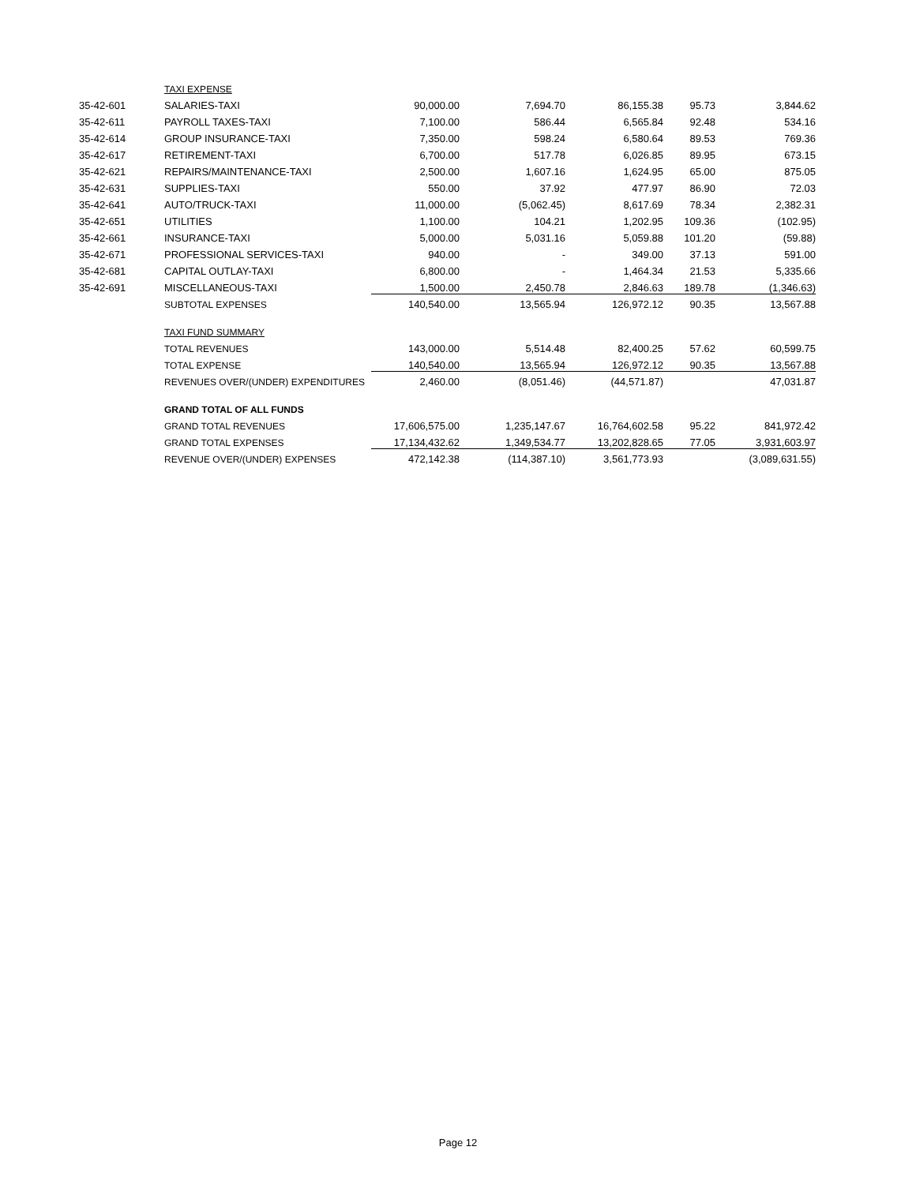| | TAXI EXPENSE | | | | | |
| 35-42-601 | SALARIES-TAXI | 90,000.00 | 7,694.70 | 86,155.38 | 95.73 | 3,844.62 |
| 35-42-611 | PAYROLL TAXES-TAXI | 7,100.00 | 586.44 | 6,565.84 | 92.48 | 534.16 |
| 35-42-614 | GROUP INSURANCE-TAXI | 7,350.00 | 598.24 | 6,580.64 | 89.53 | 769.36 |
| 35-42-617 | RETIREMENT-TAXI | 6,700.00 | 517.78 | 6,026.85 | 89.95 | 673.15 |
| 35-42-621 | REPAIRS/MAINTENANCE-TAXI | 2,500.00 | 1,607.16 | 1,624.95 | 65.00 | 875.05 |
| 35-42-631 | SUPPLIES-TAXI | 550.00 | 37.92 | 477.97 | 86.90 | 72.03 |
| 35-42-641 | AUTO/TRUCK-TAXI | 11,000.00 | (5,062.45) | 8,617.69 | 78.34 | 2,382.31 |
| 35-42-651 | UTILITIES | 1,100.00 | 104.21 | 1,202.95 | 109.36 | (102.95) |
| 35-42-661 | INSURANCE-TAXI | 5,000.00 | 5,031.16 | 5,059.88 | 101.20 | (59.88) |
| 35-42-671 | PROFESSIONAL SERVICES-TAXI | 940.00 | - | 349.00 | 37.13 | 591.00 |
| 35-42-681 | CAPITAL OUTLAY-TAXI | 6,800.00 | - | 1,464.34 | 21.53 | 5,335.66 |
| 35-42-691 | MISCELLANEOUS-TAXI | 1,500.00 | 2,450.78 | 2,846.63 | 189.78 | (1,346.63) |
| | SUBTOTAL EXPENSES | 140,540.00 | 13,565.94 | 126,972.12 | 90.35 | 13,567.88 |
| | TAXI FUND SUMMARY | | | | | |
| | TOTAL REVENUES | 143,000.00 | 5,514.48 | 82,400.25 | 57.62 | 60,599.75 |
| | TOTAL EXPENSE | 140,540.00 | 13,565.94 | 126,972.12 | 90.35 | 13,567.88 |
| | REVENUES OVER/(UNDER) EXPENDITURES | 2,460.00 | (8,051.46) | (44,571.87) | | 47,031.87 |
| | GRAND TOTAL OF ALL FUNDS | | | | | |
| | GRAND TOTAL REVENUES | 17,606,575.00 | 1,235,147.67 | 16,764,602.58 | 95.22 | 841,972.42 |
| | GRAND TOTAL EXPENSES | 17,134,432.62 | 1,349,534.77 | 13,202,828.65 | 77.05 | 3,931,603.97 |
| | REVENUE OVER/(UNDER) EXPENSES | 472,142.38 | (114,387.10) | 3,561,773.93 | | (3,089,631.55) |
Page 12